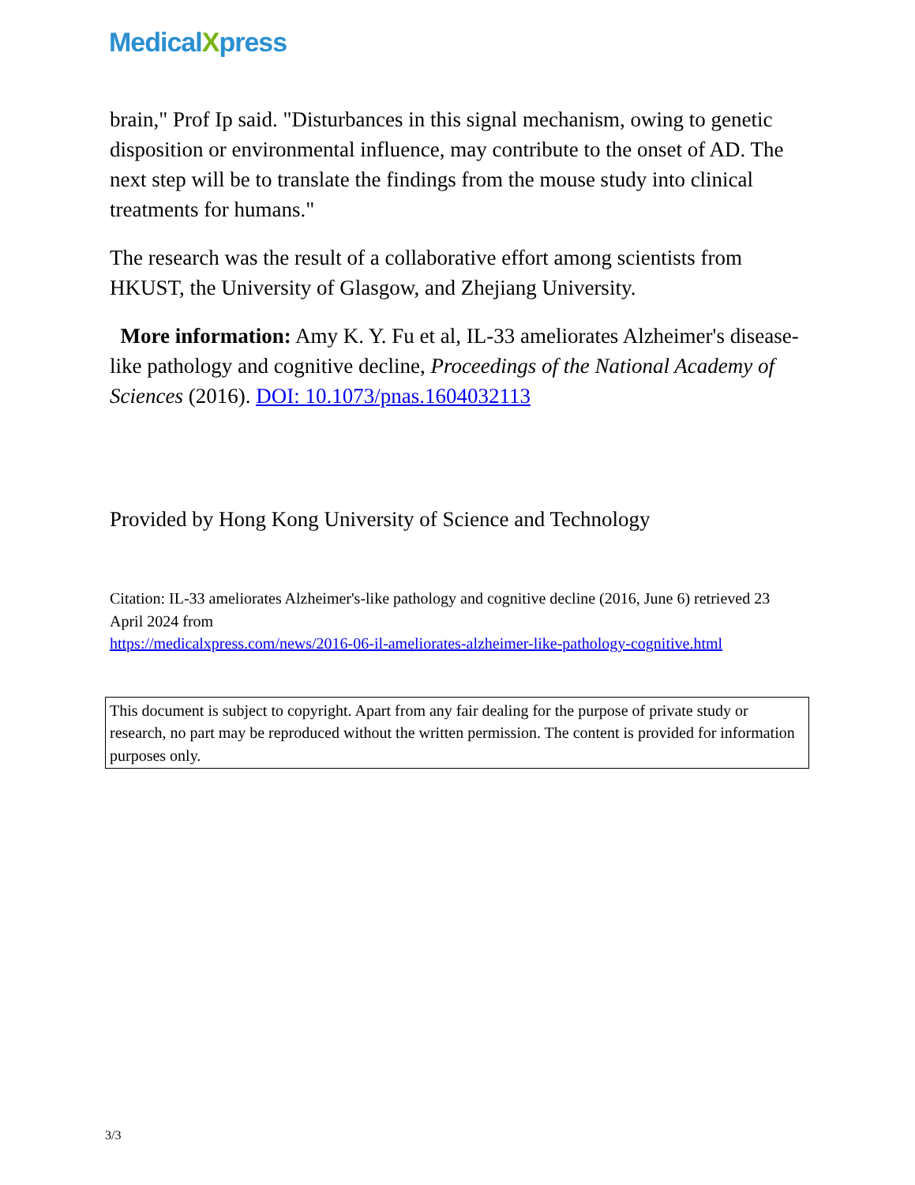MedicalXpress
brain," Prof Ip said. "Disturbances in this signal mechanism, owing to genetic disposition or environmental influence, may contribute to the onset of AD. The next step will be to translate the findings from the mouse study into clinical treatments for humans."
The research was the result of a collaborative effort among scientists from HKUST, the University of Glasgow, and Zhejiang University.
More information: Amy K. Y. Fu et al, IL-33 ameliorates Alzheimer's disease-like pathology and cognitive decline, Proceedings of the National Academy of Sciences (2016). DOI: 10.1073/pnas.1604032113
Provided by Hong Kong University of Science and Technology
Citation: IL-33 ameliorates Alzheimer's-like pathology and cognitive decline (2016, June 6) retrieved 23 April 2024 from
https://medicalxpress.com/news/2016-06-il-ameliorates-alzheimer-like-pathology-cognitive.html
This document is subject to copyright. Apart from any fair dealing for the purpose of private study or research, no part may be reproduced without the written permission. The content is provided for information purposes only.
3/3